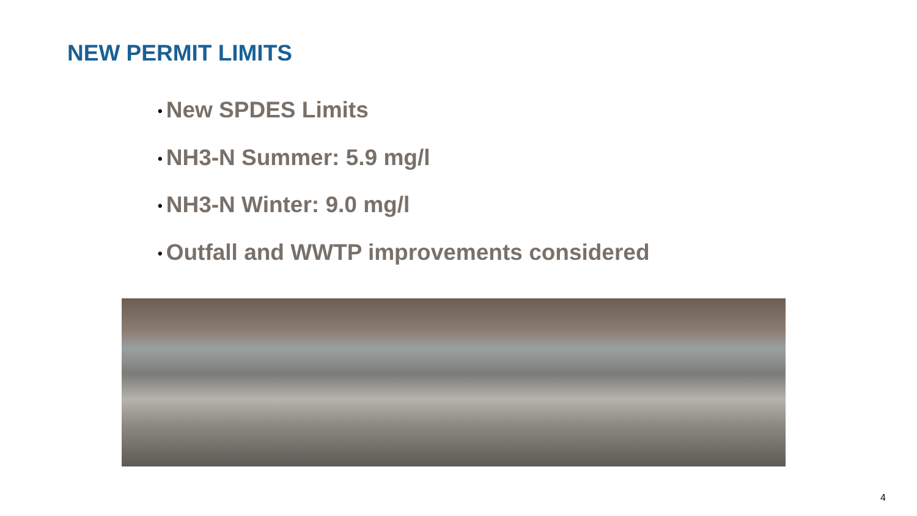NEW PERMIT LIMITS
• New SPDES Limits
• NH3-N Summer: 5.9 mg/l
• NH3-N Winter: 9.0 mg/l
• Outfall and WWTP improvements considered
4